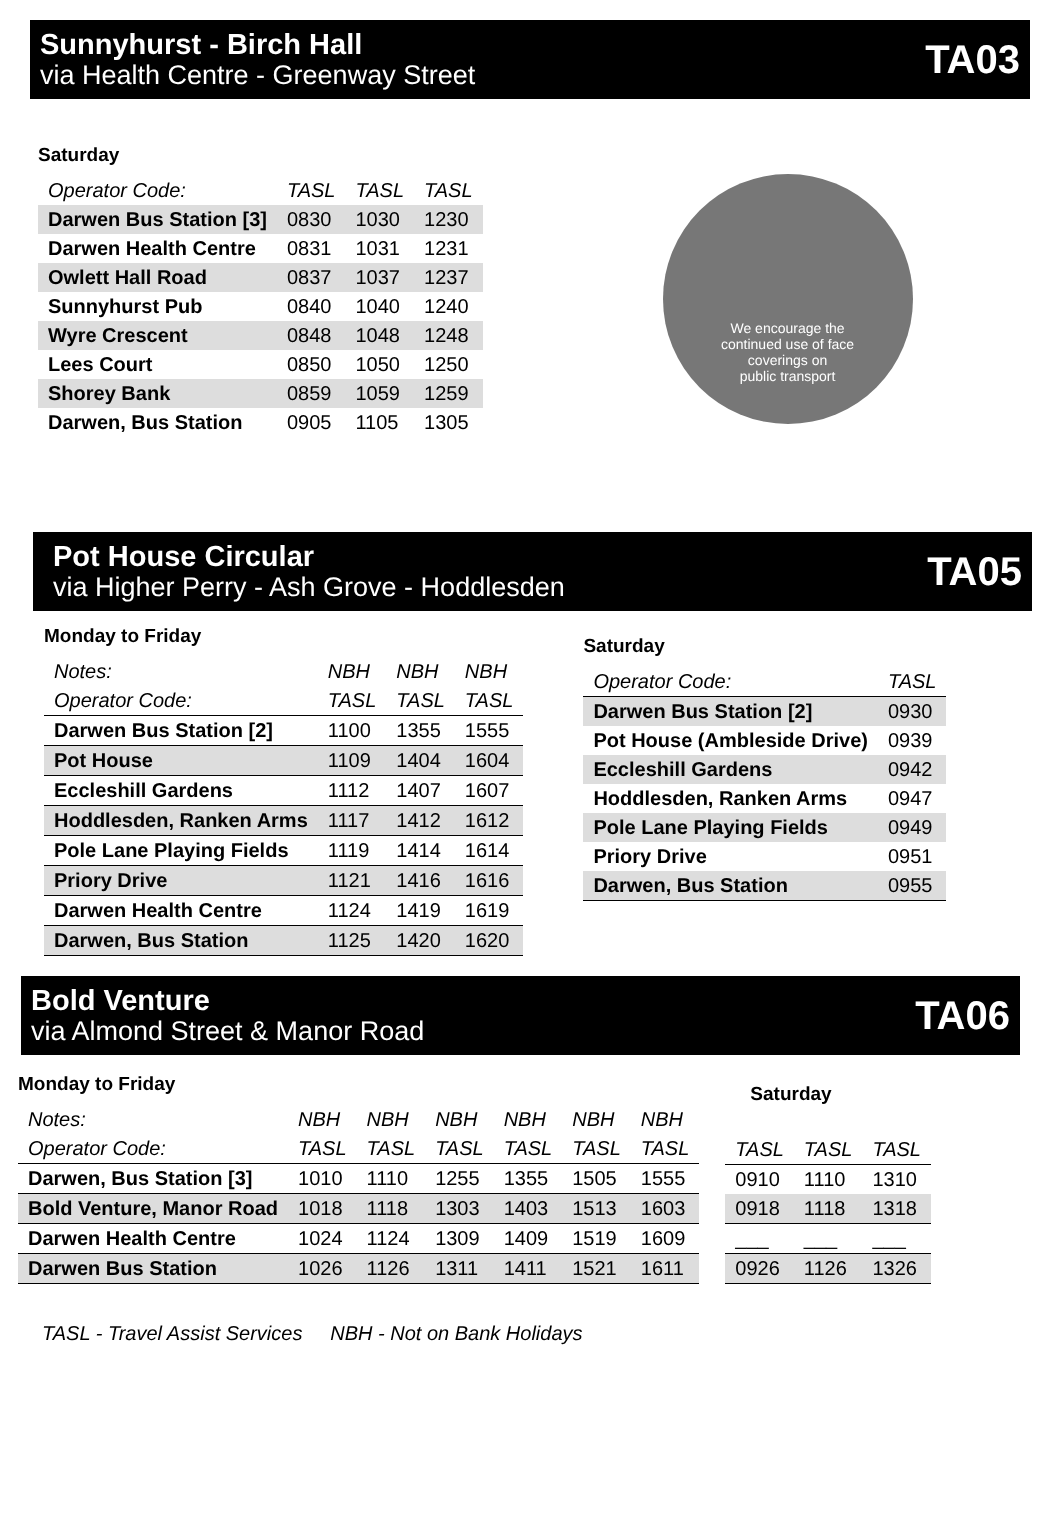Sunnyhurst - Birch Hall
via Health Centre - Greenway Street
TA03
Saturday
| Operator Code: | TASL | TASL | TASL |
| Darwen Bus Station [3] | 0830 | 1030 | 1230 |
| Darwen Health Centre | 0831 | 1031 | 1231 |
| Owlett Hall Road | 0837 | 1037 | 1237 |
| Sunnyhurst Pub | 0840 | 1040 | 1240 |
| Wyre Crescent | 0848 | 1048 | 1248 |
| Lees Court | 0850 | 1050 | 1250 |
| Shorey Bank | 0859 | 1059 | 1259 |
| Darwen, Bus Station | 0905 | 1105 | 1305 |
We encourage the
continued use of face
coverings on
public transport
Pot House Circular
via Higher Perry - Ash Grove - Hoddlesden
TA05
Monday to Friday
| Notes: | NBH | NBH | NBH |
| Operator Code: | TASL | TASL | TASL |
| Darwen Bus Station [2] | 1100 | 1355 | 1555 |
| Pot House | 1109 | 1404 | 1604 |
| Eccleshill Gardens | 1112 | 1407 | 1607 |
| Hoddlesden, Ranken Arms | 1117 | 1412 | 1612 |
| Pole Lane Playing Fields | 1119 | 1414 | 1614 |
| Priory Drive | 1121 | 1416 | 1616 |
| Darwen Health Centre | 1124 | 1419 | 1619 |
| Darwen, Bus Station | 1125 | 1420 | 1620 |
Saturday
| Operator Code: | TASL |
| Darwen Bus Station [2] | 0930 |
| Pot House (Ambleside Drive) | 0939 |
| Eccleshill Gardens | 0942 |
| Hoddlesden, Ranken Arms | 0947 |
| Pole Lane Playing Fields | 0949 |
| Priory Drive | 0951 |
| Darwen, Bus Station | 0955 |
Bold Venture
via Almond Street & Manor Road
TA06
Monday to Friday
| Notes: | NBH | NBH | NBH | NBH | NBH | NBH |
| Operator Code: | TASL | TASL | TASL | TASL | TASL | TASL |
| Darwen, Bus Station [3] | 1010 | 1110 | 1255 | 1355 | 1505 | 1555 |
| Bold Venture, Manor Road | 1018 | 1118 | 1303 | 1403 | 1513 | 1603 |
| Darwen Health Centre | 1024 | 1124 | 1309 | 1409 | 1519 | 1609 |
| Darwen Bus Station | 1026 | 1126 | 1311 | 1411 | 1521 | 1611 |
Saturday
| TASL | TASL | TASL |
| 0910 | 1110 | 1310 |
| 0918 | 1118 | 1318 |
| ___ | ___ | ___ |
| 0926 | 1126 | 1326 |
TASL - Travel Assist Services NBH - Not on Bank Holidays